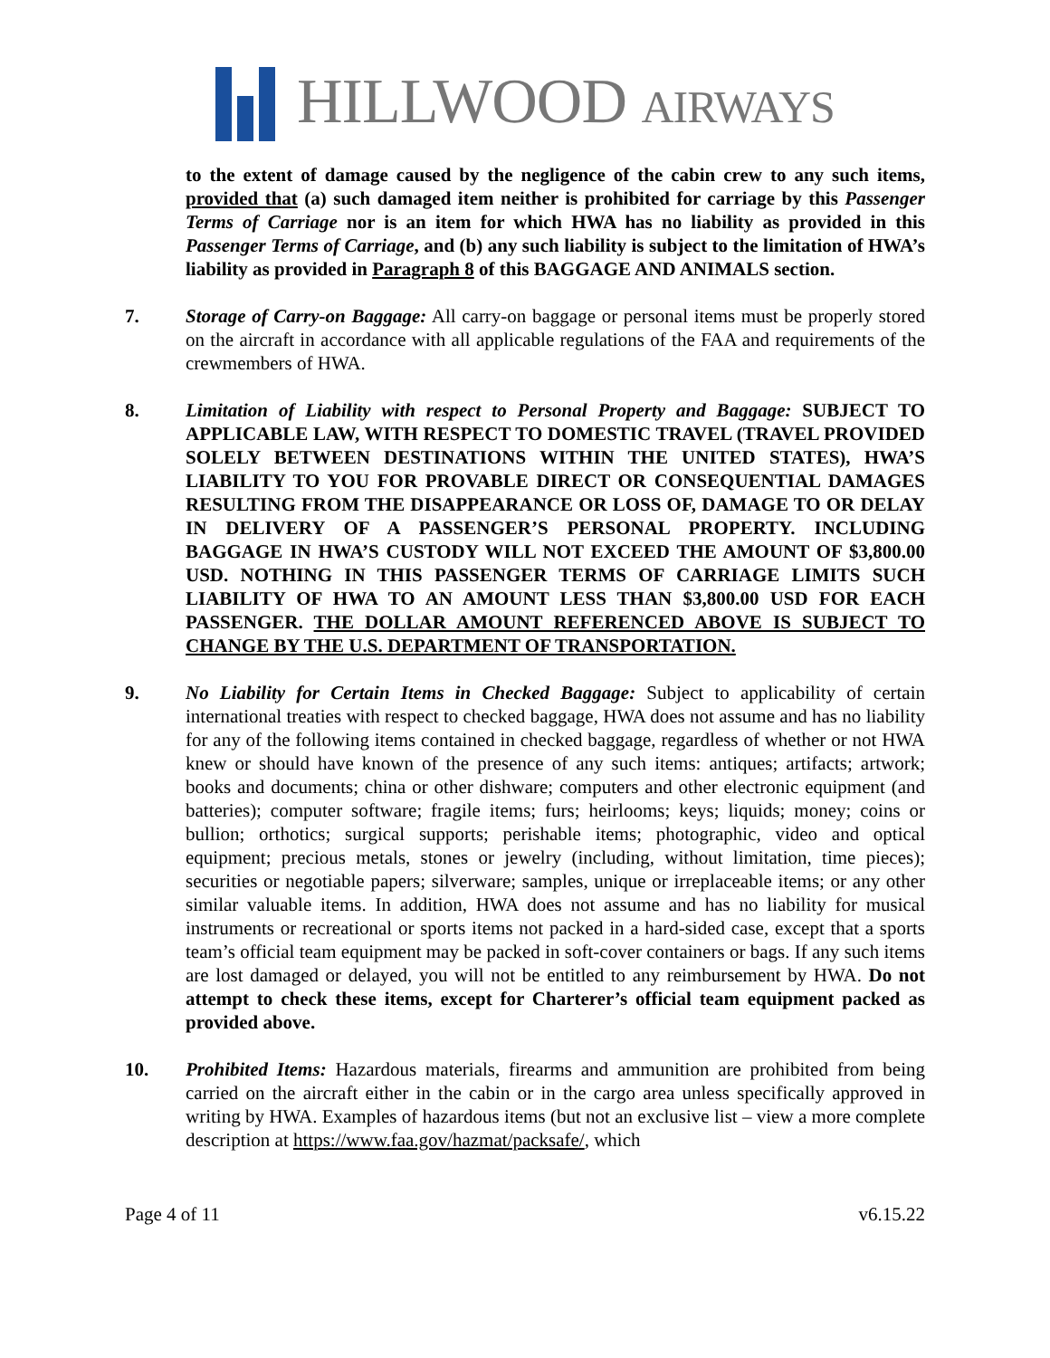HILLWOOD AIRWAYS
to the extent of damage caused by the negligence of the cabin crew to any such items, provided that (a) such damaged item neither is prohibited for carriage by this Passenger Terms of Carriage nor is an item for which HWA has no liability as provided in this Passenger Terms of Carriage, and (b) any such liability is subject to the limitation of HWA’s liability as provided in Paragraph 8 of this BAGGAGE AND ANIMALS section.
7. Storage of Carry-on Baggage: All carry-on baggage or personal items must be properly stored on the aircraft in accordance with all applicable regulations of the FAA and requirements of the crewmembers of HWA.
8. Limitation of Liability with respect to Personal Property and Baggage: SUBJECT TO APPLICABLE LAW, WITH RESPECT TO DOMESTIC TRAVEL (TRAVEL PROVIDED SOLELY BETWEEN DESTINATIONS WITHIN THE UNITED STATES), HWA’S LIABILITY TO YOU FOR PROVABLE DIRECT OR CONSEQUENTIAL DAMAGES RESULTING FROM THE DISAPPEARANCE OR LOSS OF, DAMAGE TO OR DELAY IN DELIVERY OF A PASSENGER’S PERSONAL PROPERTY. INCLUDING BAGGAGE IN HWA’S CUSTODY WILL NOT EXCEED THE AMOUNT OF $3,800.00 USD. NOTHING IN THIS PASSENGER TERMS OF CARRIAGE LIMITS SUCH LIABILITY OF HWA TO AN AMOUNT LESS THAN $3,800.00 USD FOR EACH PASSENGER. THE DOLLAR AMOUNT REFERENCED ABOVE IS SUBJECT TO CHANGE BY THE U.S. DEPARTMENT OF TRANSPORTATION.
9. No Liability for Certain Items in Checked Baggage: Subject to applicability of certain international treaties with respect to checked baggage, HWA does not assume and has no liability for any of the following items contained in checked baggage, regardless of whether or not HWA knew or should have known of the presence of any such items: antiques; artifacts; artwork; books and documents; china or other dishware; computers and other electronic equipment (and batteries); computer software; fragile items; furs; heirlooms; keys; liquids; money; coins or bullion; orthotics; surgical supports; perishable items; photographic, video and optical equipment; precious metals, stones or jewelry (including, without limitation, time pieces); securities or negotiable papers; silverware; samples, unique or irreplaceable items; or any other similar valuable items. In addition, HWA does not assume and has no liability for musical instruments or recreational or sports items not packed in a hard-sided case, except that a sports team’s official team equipment may be packed in soft-cover containers or bags. If any such items are lost damaged or delayed, you will not be entitled to any reimbursement by HWA. Do not attempt to check these items, except for Charterer’s official team equipment packed as provided above.
10. Prohibited Items: Hazardous materials, firearms and ammunition are prohibited from being carried on the aircraft either in the cabin or in the cargo area unless specifically approved in writing by HWA. Examples of hazardous items (but not an exclusive list – view a more complete description at https://www.faa.gov/hazmat/packsafe/, which
Page 4 of 11 v6.15.22